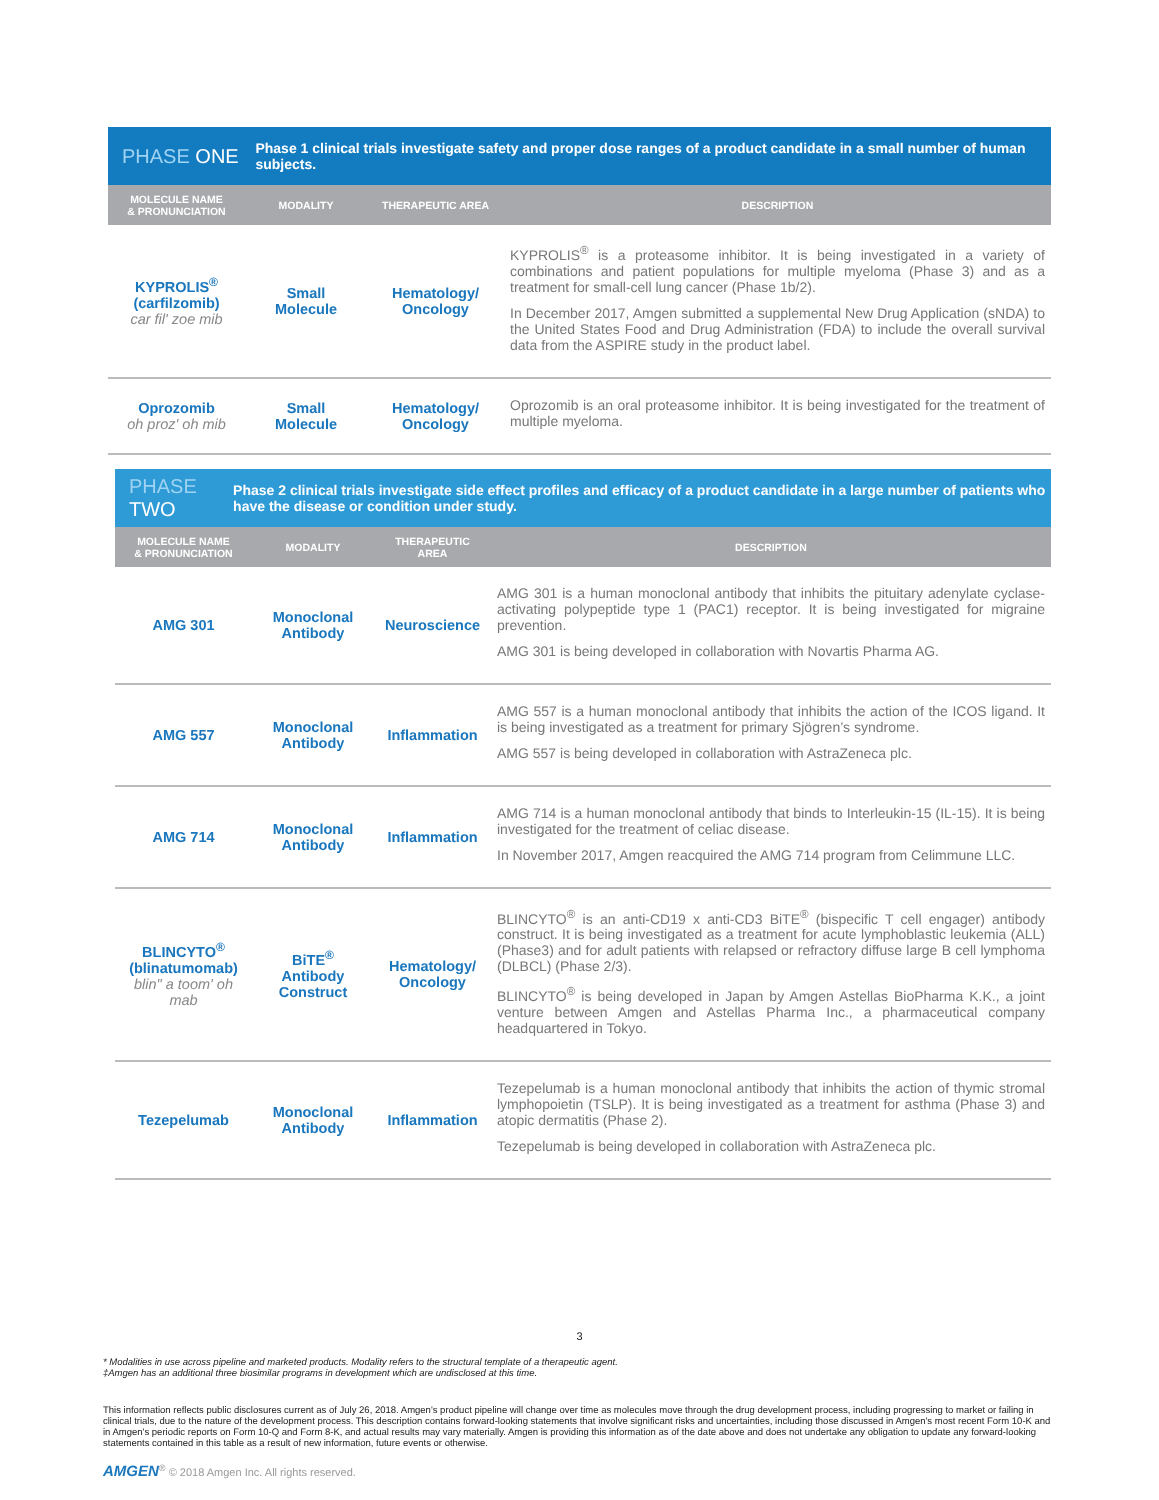PHASE ONE
Phase 1 clinical trials investigate safety and proper dose ranges of a product candidate in a small number of human subjects.
| MOLECULE NAME & PRONUNCIATION | MODALITY | THERAPEUTIC AREA | DESCRIPTION |
| --- | --- | --- | --- |
| KYPROLIS<sup>®</sup> (carfilzomib) car fil' zoe mib | Small Molecule | Hematology/ Oncology | KYPROLIS<sup>®</sup> is a proteasome inhibitor. It is being investigated in a variety of combinations and patient populations for multiple myeloma (Phase 3) and as a treatment for small-cell lung cancer (Phase 1b/2). In December 2017, Amgen submitted a supplemental New Drug Application (sNDA) to the United States Food and Drug Administration (FDA) to include the overall survival data from the ASPIRE study in the product label. |
| Oprozomib oh proz' oh mib | Small Molecule | Hematology/ Oncology | Oprozomib is an oral proteasome inhibitor. It is being investigated for the treatment of multiple myeloma. |
PHASE TWO
Phase 2 clinical trials investigate side effect profiles and efficacy of a product candidate in a large number of patients who have the disease or condition under study.
| MOLECULE NAME & PRONUNCIATION | MODALITY | THERAPEUTIC AREA | DESCRIPTION |
| --- | --- | --- | --- |
| AMG 301 | Monoclonal Antibody | Neuroscience | AMG 301 is a human monoclonal antibody that inhibits the pituitary adenylate cyclase-activating polypeptide type 1 (PAC1) receptor. It is being investigated for migraine prevention. AMG 301 is being developed in collaboration with Novartis Pharma AG. |
| AMG 557 | Monoclonal Antibody | Inflammation | AMG 557 is a human monoclonal antibody that inhibits the action of the ICOS ligand. It is being investigated as a treatment for primary Sjögren’s syndrome. AMG 557 is being developed in collaboration with AstraZeneca plc. |
| AMG 714 | Monoclonal Antibody | Inflammation | AMG 714 is a human monoclonal antibody that binds to Interleukin-15 (IL-15). It is being investigated for the treatment of celiac disease. In November 2017, Amgen reacquired the AMG 714 program from Celimmune LLC. |
| BLINCYTO<sup>®</sup> (blinatumomab) blin" a toom' oh mab | BiTE<sup>®</sup> Antibody Construct | Hematology/ Oncology | BLINCYTO<sup>®</sup> is an anti-CD19 x anti-CD3 BiTE<sup>®</sup> (bispecific T cell engager) antibody construct. It is being investigated as a treatment for acute lymphoblastic leukemia (ALL) (Phase3) and for adult patients with relapsed or refractory diffuse large B cell lymphoma (DLBCL) (Phase 2/3). BLINCYTO<sup>®</sup> is being developed in Japan by Amgen Astellas BioPharma K.K., a joint venture between Amgen and Astellas Pharma Inc., a pharmaceutical company headquartered in Tokyo. |
| Tezepelumab | Monoclonal Antibody | Inflammation | Tezepelumab is a human monoclonal antibody that inhibits the action of thymic stromal lymphopoietin (TSLP). It is being investigated as a treatment for asthma (Phase 3) and atopic dermatitis (Phase 2). Tezepelumab is being developed in collaboration with AstraZeneca plc. |
3
* Modalities in use across pipeline and marketed products. Modality refers to the structural template of a therapeutic agent.
‡Amgen has an additional three biosimilar programs in development which are undisclosed at this time.
This information reflects public disclosures current as of July 26, 2018. Amgen's product pipeline will change over time as molecules move through the drug development process, including progressing to market or failing in clinical trials, due to the nature of the development process. This description contains forward-looking statements that involve significant risks and uncertainties, including those discussed in Amgen's most recent Form 10-K and in Amgen's periodic reports on Form 10-Q and Form 8-K, and actual results may vary materially. Amgen is providing this information as of the date above and does not undertake any obligation to update any forward-looking statements contained in this table as a result of new information, future events or otherwise.
AMGEN<sup>®</sup> © 2018 Amgen Inc. All rights reserved.